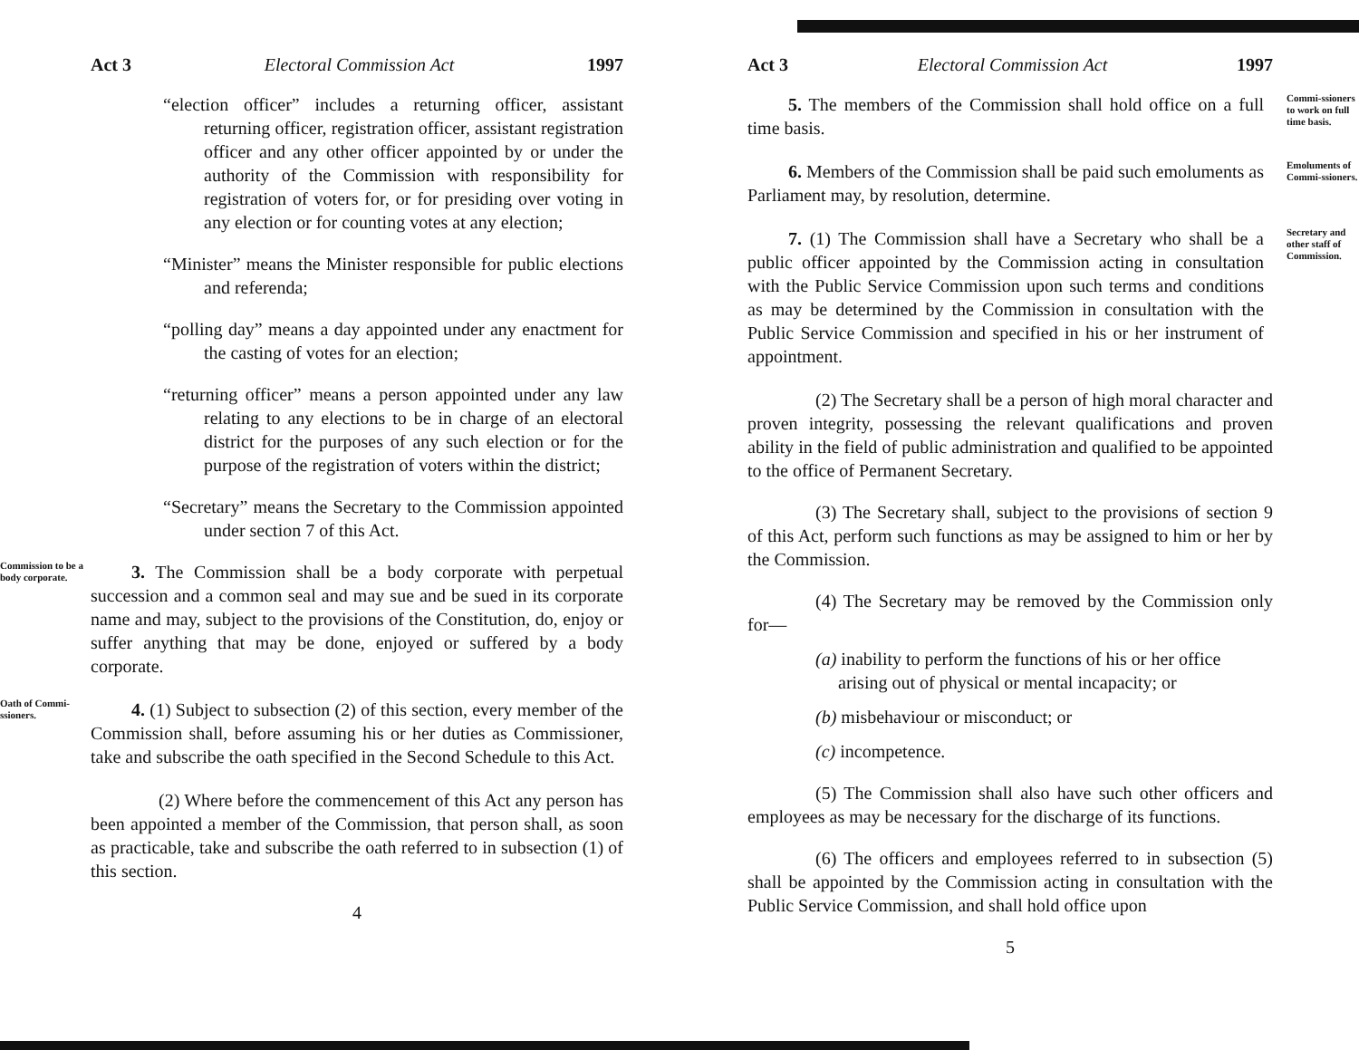Act 3 Electoral Commission Act 1997
“election officer” includes a returning officer, assistant returning officer, registration officer, assistant registration officer and any other officer appointed by or under the authority of the Commission with responsibility for registration of voters for, or for presiding over voting in any election or for counting votes at any election;
“Minister” means the Minister responsible for public elections and referenda;
“polling day” means a day appointed under any enactment for the casting of votes for an election;
“returning officer” means a person appointed under any law relating to any elections to be in charge of an electoral district for the purposes of any such election or for the purpose of the registration of voters within the district;
“Secretary” means the Secretary to the Commission appointed under section 7 of this Act.
Commission to be a body corporate.
3. The Commission shall be a body corporate with perpetual succession and a common seal and may sue and be sued in its corporate name and may, subject to the provisions of the Constitution, do, enjoy or suffer anything that may be done, enjoyed or suffered by a body corporate.
Oath of Commi-ssioners.
4. (1) Subject to subsection (2) of this section, every member of the Commission shall, before assuming his or her duties as Commissioner, take and subscribe the oath specified in the Second Schedule to this Act.
(2) Where before the commencement of this Act any person has been appointed a member of the Commission, that person shall, as soon as practicable, take and subscribe the oath referred to in subsection (1) of this section.
4
Act 3 Electoral Commission Act 1997
5. The members of the Commission shall hold office on a full time basis.
Commi-ssioners to work on full time basis.
6. Members of the Commission shall be paid such emoluments as Parliament may, by resolution, determine.
Emoluments of Commi-ssioners.
7. (1) The Commission shall have a Secretary who shall be a public officer appointed by the Commission acting in consultation with the Public Service Commission upon such terms and conditions as may be determined by the Commission in consultation with the Public Service Commission and specified in his or her instrument of appointment.
Secretary and other staff of Commission.
(2) The Secretary shall be a person of high moral character and proven integrity, possessing the relevant qualifications and proven ability in the field of public administration and qualified to be appointed to the office of Permanent Secretary.
(3) The Secretary shall, subject to the provisions of section 9 of this Act, perform such functions as may be assigned to him or her by the Commission.
(4) The Secretary may be removed by the Commission only for—
(a) inability to perform the functions of his or her office arising out of physical or mental incapacity; or
(b) misbehaviour or misconduct; or
(c) incompetence.
(5) The Commission shall also have such other officers and employees as may be necessary for the discharge of its functions.
(6) The officers and employees referred to in subsection (5) shall be appointed by the Commission acting in consultation with the Public Service Commission, and shall hold office upon
5